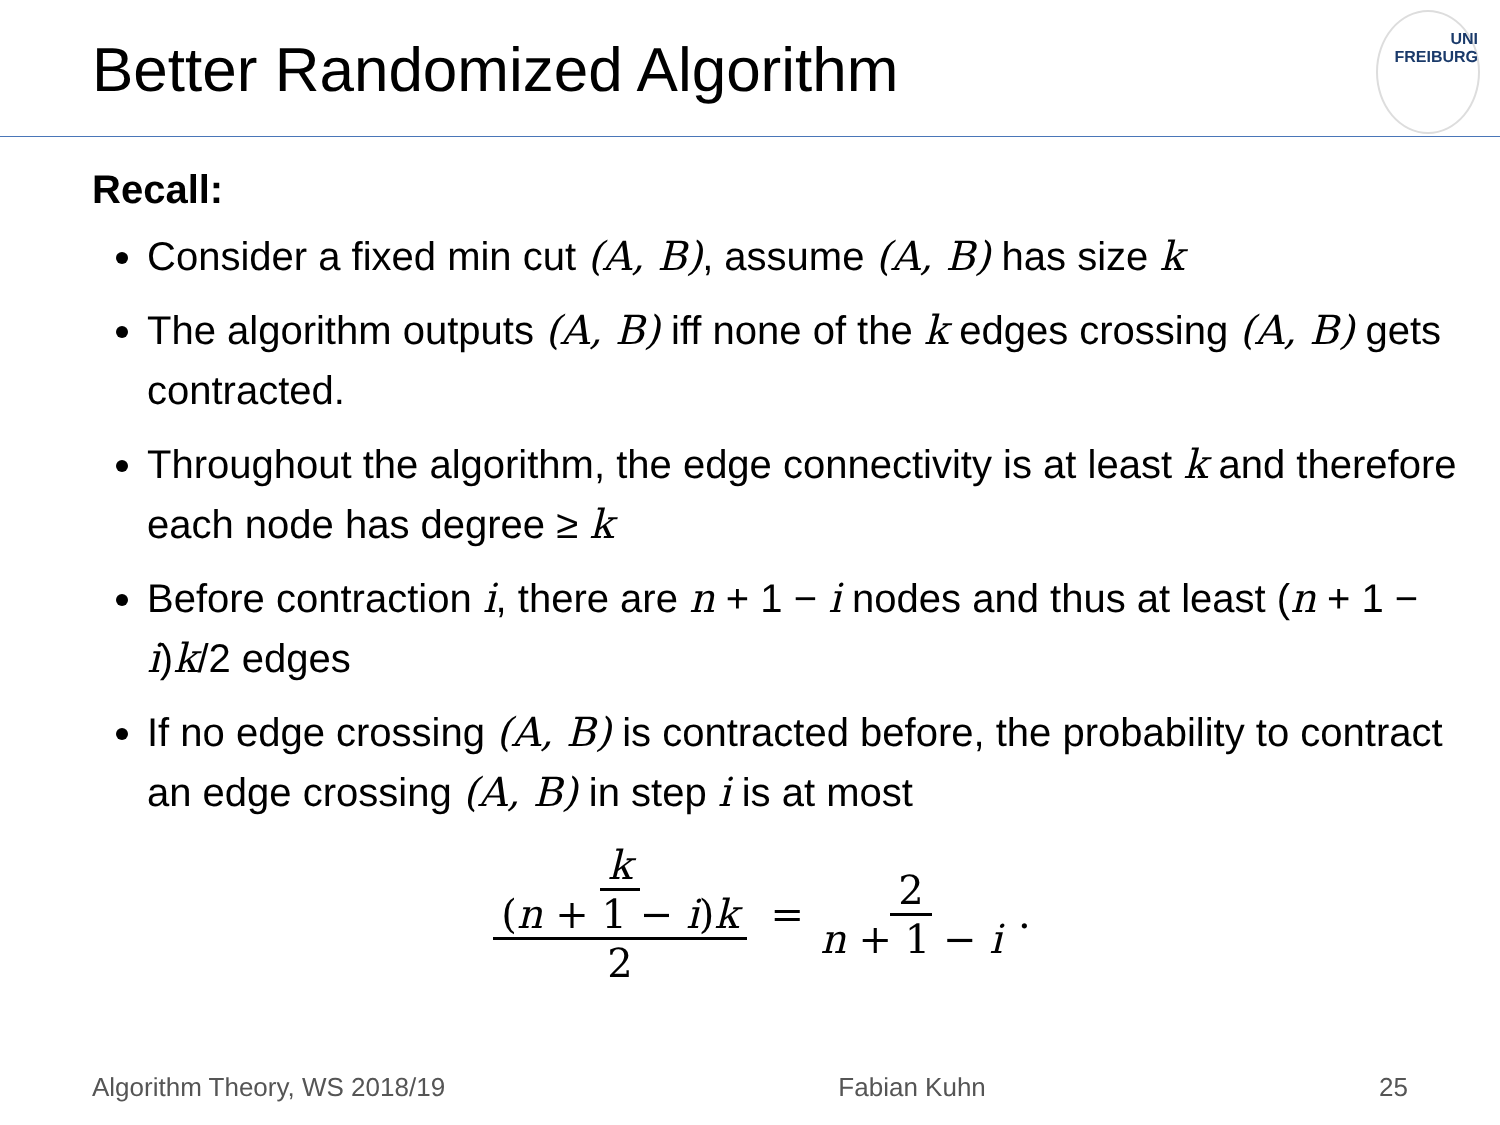Better Randomized Algorithm
UNI
FREIBURG
Recall:
Consider a fixed min cut (A, B), assume (A, B) has size k
The algorithm outputs (A, B) iff none of the k edges crossing (A, B) gets contracted.
Throughout the algorithm, the edge connectivity is at least k and therefore each node has degree ≥ k
Before contraction i, there are n + 1 − i nodes and thus at least (n + 1 − i)k/2 edges
If no edge crossing (A, B) is contracted before, the probability to contract an edge crossing (A, B) in step i is at most
k (n + 1 − i)k 2 = 2 n + 1 − i.
Algorithm Theory, WS 2018/19 Fabian Kuhn 25